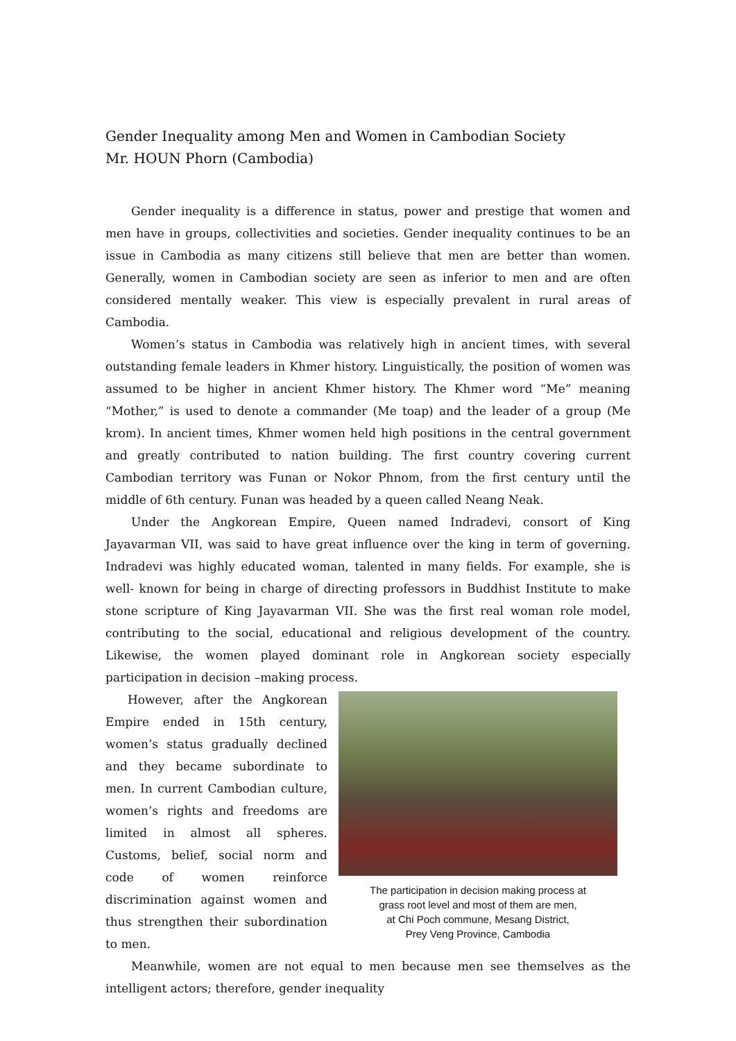Gender Inequality among Men and Women in Cambodian Society
Mr. HOUN Phorn (Cambodia)
Gender inequality is a difference in status, power and prestige that women and men have in groups, collectivities and societies. Gender inequality continues to be an issue in Cambodia as many citizens still believe that men are better than women. Generally, women in Cambodian society are seen as inferior to men and are often considered mentally weaker. This view is especially prevalent in rural areas of Cambodia.
Women’s status in Cambodia was relatively high in ancient times, with several outstanding female leaders in Khmer history. Linguistically, the position of women was assumed to be higher in ancient Khmer history. The Khmer word “Me” meaning “Mother,” is used to denote a commander (Me toap) and the leader of a group (Me krom). In ancient times, Khmer women held high positions in the central government and greatly contributed to nation building. The first country covering current Cambodian territory was Funan or Nokor Phnom, from the first century until the middle of 6th century. Funan was headed by a queen called Neang Neak.
Under the Angkorean Empire, Queen named Indradevi, consort of King Jayavarman VII, was said to have great influence over the king in term of governing. Indradevi was highly educated woman, talented in many fields. For example, she is well- known for being in charge of directing professors in Buddhist Institute to make stone scripture of King Jayavarman VII. She was the first real woman role model, contributing to the social, educational and religious development of the country. Likewise, the women played dominant role in Angkorean society especially participation in decision –making process.
The participation in decision making process at
grass root level and most of them are men,
at Chi Poch commune, Mesang District,
Prey Veng Province, Cambodia
However, after the Angkorean Empire ended in 15th century, women’s status gradually declined and they became subordinate to men. In current Cambodian culture, women’s rights and freedoms are limited in almost all spheres. Customs, belief, social norm and code of women reinforce discrimination against women and thus strengthen their subordination to men.
Meanwhile, women are not equal to men because men see themselves as the intelligent actors; therefore, gender inequality